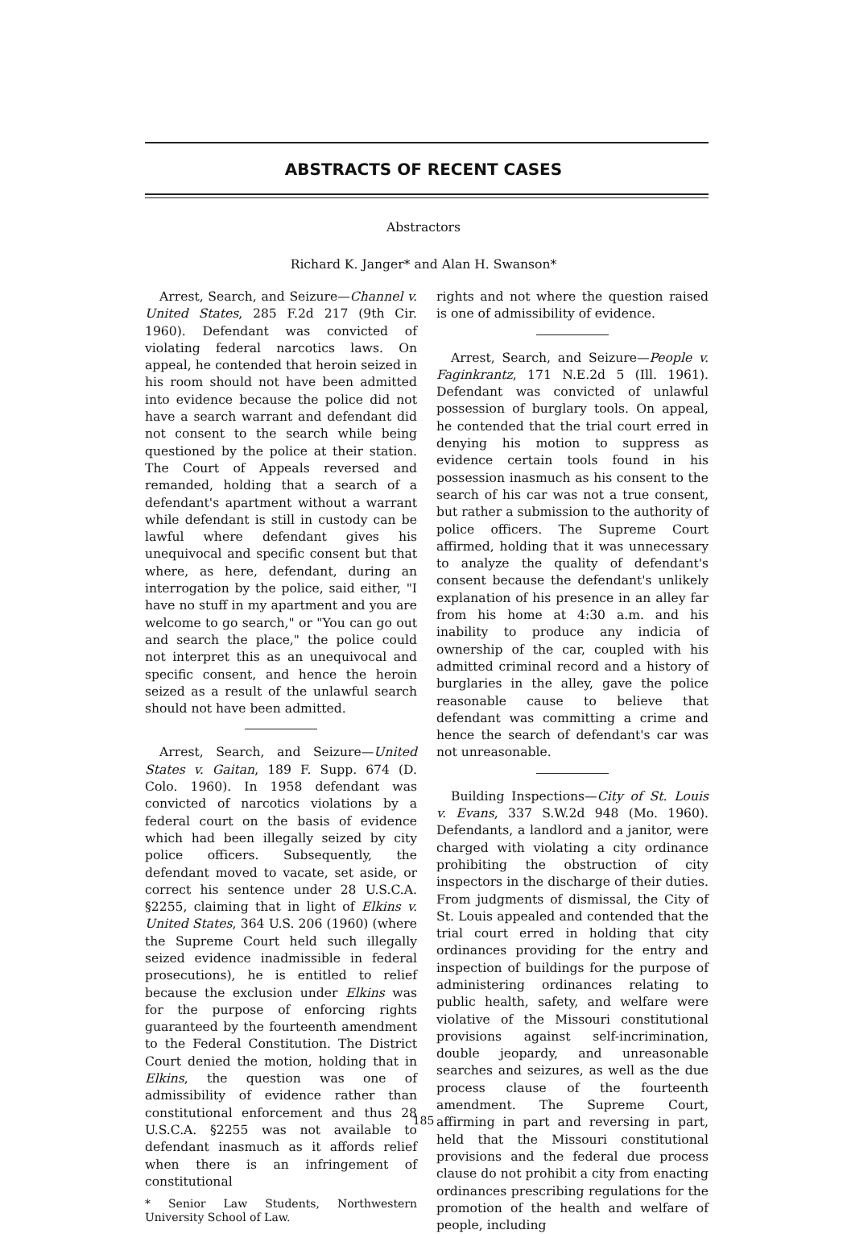ABSTRACTS OF RECENT CASES
Abstractors
Richard K. Janger* and Alan H. Swanson*
Arrest, Search, and Seizure—Channel v. United States, 285 F.2d 217 (9th Cir. 1960). Defendant was convicted of violating federal narcotics laws. On appeal, he contended that heroin seized in his room should not have been admitted into evidence because the police did not have a search warrant and defendant did not consent to the search while being questioned by the police at their station. The Court of Appeals reversed and remanded, holding that a search of a defendant's apartment without a warrant while defendant is still in custody can be lawful where defendant gives his unequivocal and specific consent but that where, as here, defendant, during an interrogation by the police, said either, "I have no stuff in my apartment and you are welcome to go search," or "You can go out and search the place," the police could not interpret this as an unequivocal and specific consent, and hence the heroin seized as a result of the unlawful search should not have been admitted.
Arrest, Search, and Seizure—United States v. Gaitan, 189 F. Supp. 674 (D. Colo. 1960). In 1958 defendant was convicted of narcotics violations by a federal court on the basis of evidence which had been illegally seized by city police officers. Subsequently, the defendant moved to vacate, set aside, or correct his sentence under 28 U.S.C.A. §2255, claiming that in light of Elkins v. United States, 364 U.S. 206 (1960) (where the Supreme Court held such illegally seized evidence inadmissible in federal prosecutions), he is entitled to relief because the exclusion under Elkins was for the purpose of enforcing rights guaranteed by the fourteenth amendment to the Federal Constitution. The District Court denied the motion, holding that in Elkins, the question was one of admissibility of evidence rather than constitutional enforcement and thus 28 U.S.C.A. §2255 was not available to defendant inasmuch as it affords relief when there is an infringement of constitutional
* Senior Law Students, Northwestern University School of Law.
rights and not where the question raised is one of admissibility of evidence.
Arrest, Search, and Seizure—People v. Faginkrantz, 171 N.E.2d 5 (Ill. 1961). Defendant was convicted of unlawful possession of burglary tools. On appeal, he contended that the trial court erred in denying his motion to suppress as evidence certain tools found in his possession inasmuch as his consent to the search of his car was not a true consent, but rather a submission to the authority of police officers. The Supreme Court affirmed, holding that it was unnecessary to analyze the quality of defendant's consent because the defendant's unlikely explanation of his presence in an alley far from his home at 4:30 a.m. and his inability to produce any indicia of ownership of the car, coupled with his admitted criminal record and a history of burglaries in the alley, gave the police reasonable cause to believe that defendant was committing a crime and hence the search of defendant's car was not unreasonable.
Building Inspections—City of St. Louis v. Evans, 337 S.W.2d 948 (Mo. 1960). Defendants, a landlord and a janitor, were charged with violating a city ordinance prohibiting the obstruction of city inspectors in the discharge of their duties. From judgments of dismissal, the City of St. Louis appealed and contended that the trial court erred in holding that city ordinances providing for the entry and inspection of buildings for the purpose of administering ordinances relating to public health, safety, and welfare were violative of the Missouri constitutional provisions against self-incrimination, double jeopardy, and unreasonable searches and seizures, as well as the due process clause of the fourteenth amendment. The Supreme Court, affirming in part and reversing in part, held that the Missouri constitutional provisions and the federal due process clause do not prohibit a city from enacting ordinances prescribing regulations for the promotion of the health and welfare of people, including
185